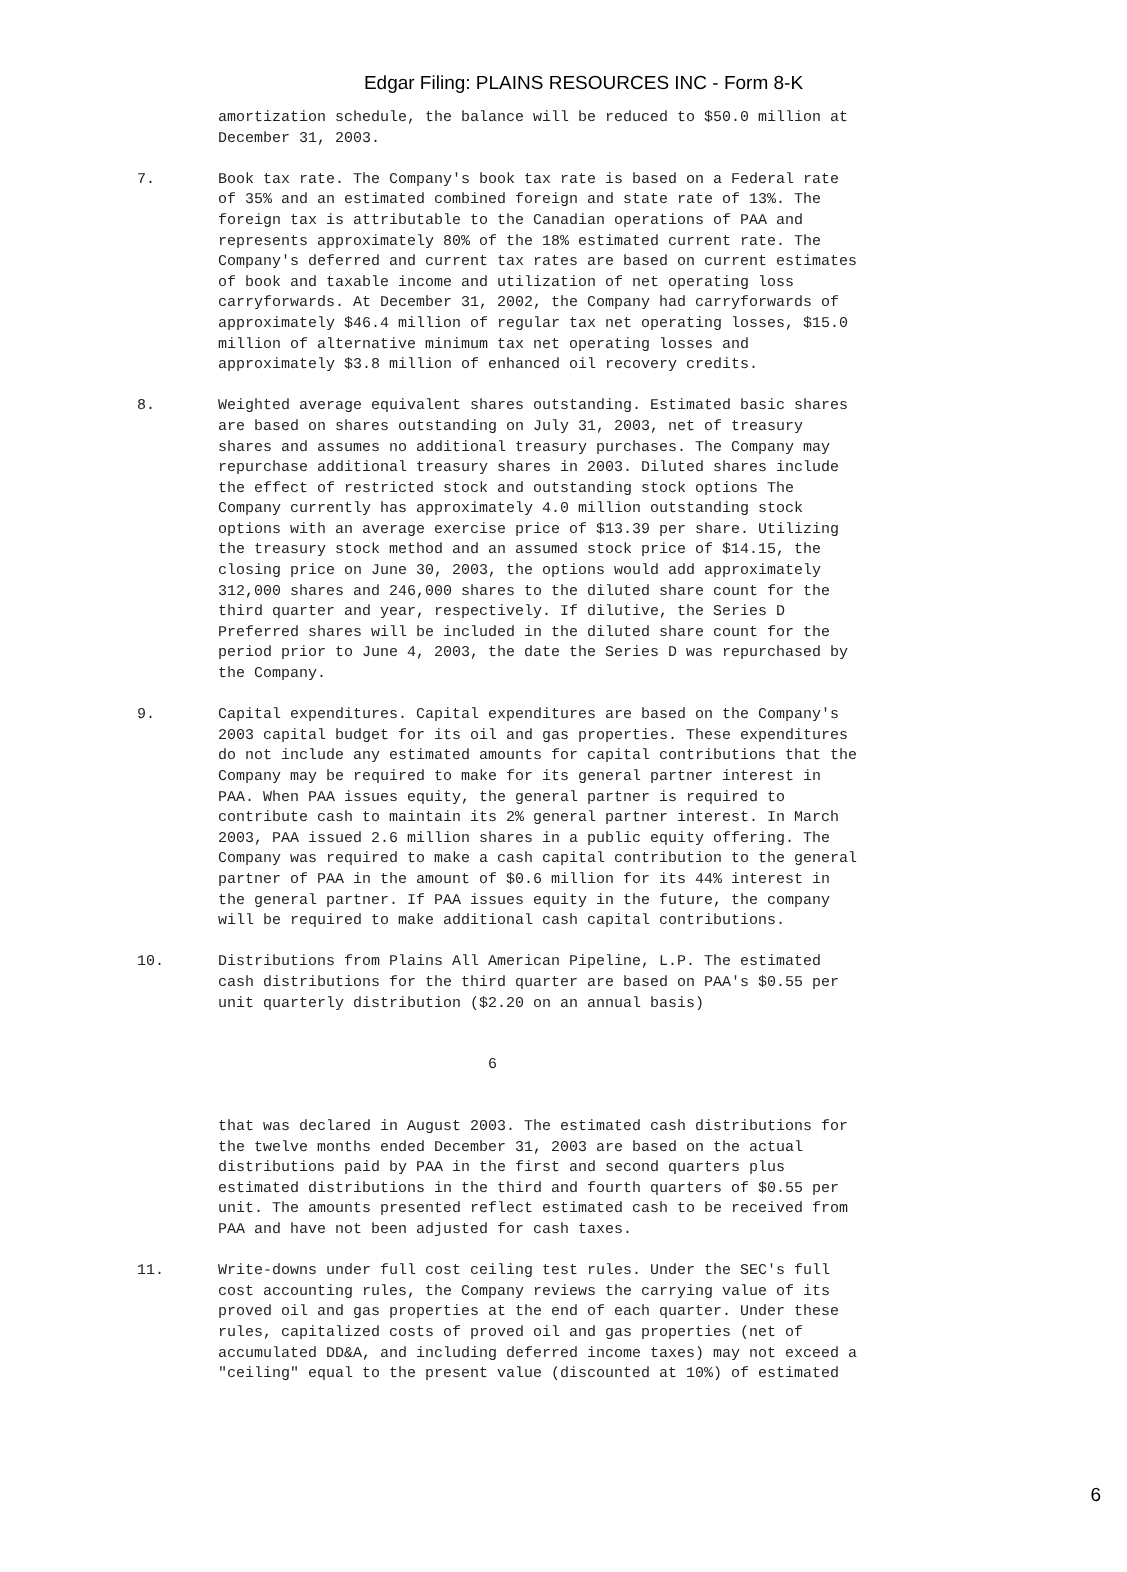Edgar Filing: PLAINS RESOURCES INC - Form 8-K
         amortization schedule, the balance will be reduced to $50.0 million at
         December 31, 2003.

7.       Book tax rate. The Company's book tax rate is based on a Federal rate
         of 35% and an estimated combined foreign and state rate of 13%. The
         foreign tax is attributable to the Canadian operations of PAA and
         represents approximately 80% of the 18% estimated current rate. The
         Company's deferred and current tax rates are based on current estimates
         of book and taxable income and utilization of net operating loss
         carryforwards. At December 31, 2002, the Company had carryforwards of
         approximately $46.4 million of regular tax net operating losses, $15.0
         million of alternative minimum tax net operating losses and
         approximately $3.8 million of enhanced oil recovery credits.

8.       Weighted average equivalent shares outstanding. Estimated basic shares
         are based on shares outstanding on July 31, 2003, net of treasury
         shares and assumes no additional treasury purchases. The Company may
         repurchase additional treasury shares in 2003. Diluted shares include
         the effect of restricted stock and outstanding stock options The
         Company currently has approximately 4.0 million outstanding stock
         options with an average exercise price of $13.39 per share. Utilizing
         the treasury stock method and an assumed stock price of $14.15, the
         closing price on June 30, 2003, the options would add approximately
         312,000 shares and 246,000 shares to the diluted share count for the
         third quarter and year, respectively. If dilutive, the Series D
         Preferred shares will be included in the diluted share count for the
         period prior to June 4, 2003, the date the Series D was repurchased by
         the Company.

9.       Capital expenditures. Capital expenditures are based on the Company's
         2003 capital budget for its oil and gas properties. These expenditures
         do not include any estimated amounts for capital contributions that the
         Company may be required to make for its general partner interest in
         PAA. When PAA issues equity, the general partner is required to
         contribute cash to maintain its 2% general partner interest. In March
         2003, PAA issued 2.6 million shares in a public equity offering. The
         Company was required to make a cash capital contribution to the general
         partner of PAA in the amount of $0.6 million for its 44% interest in
         the general partner. If PAA issues equity in the future, the company
         will be required to make additional cash capital contributions.

10.      Distributions from Plains All American Pipeline, L.P. The estimated
         cash distributions for the third quarter are based on PAA's $0.55 per
         unit quarterly distribution ($2.20 on an annual basis)


                                       6


         that was declared in August 2003. The estimated cash distributions for
         the twelve months ended December 31, 2003 are based on the actual
         distributions paid by PAA in the first and second quarters plus
         estimated distributions in the third and fourth quarters of $0.55 per
         unit. The amounts presented reflect estimated cash to be received from
         PAA and have not been adjusted for cash taxes.

11.      Write-downs under full cost ceiling test rules. Under the SEC's full
         cost accounting rules, the Company reviews the carrying value of its
         proved oil and gas properties at the end of each quarter. Under these
         rules, capitalized costs of proved oil and gas properties (net of
         accumulated DD&A, and including deferred income taxes) may not exceed a
         "ceiling" equal to the present value (discounted at 10%) of estimated
6